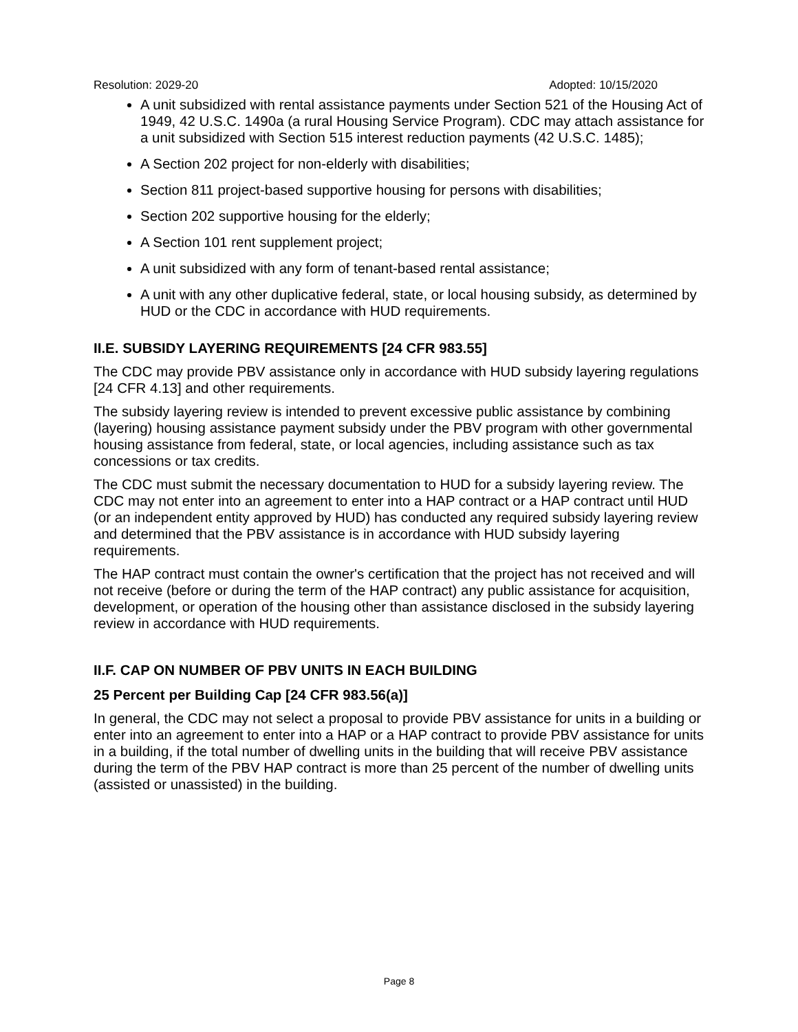Resolution: 2029-20 Adopted: 10/15/2020
A unit subsidized with rental assistance payments under Section 521 of the Housing Act of 1949, 42 U.S.C. 1490a (a rural Housing Service Program). CDC may attach assistance for a unit subsidized with Section 515 interest reduction payments (42 U.S.C. 1485);
A Section 202 project for non-elderly with disabilities;
Section 811 project-based supportive housing for persons with disabilities;
Section 202 supportive housing for the elderly;
A Section 101 rent supplement project;
A unit subsidized with any form of tenant-based rental assistance;
A unit with any other duplicative federal, state, or local housing subsidy, as determined by HUD or the CDC in accordance with HUD requirements.
II.E. SUBSIDY LAYERING REQUIREMENTS [24 CFR 983.55]
The CDC may provide PBV assistance only in accordance with HUD subsidy layering regulations [24 CFR 4.13] and other requirements.
The subsidy layering review is intended to prevent excessive public assistance by combining (layering) housing assistance payment subsidy under the PBV program with other governmental housing assistance from federal, state, or local agencies, including assistance such as tax concessions or tax credits.
The CDC must submit the necessary documentation to HUD for a subsidy layering review. The CDC may not enter into an agreement to enter into a HAP contract or a HAP contract until HUD (or an independent entity approved by HUD) has conducted any required subsidy layering review and determined that the PBV assistance is in accordance with HUD subsidy layering requirements.
The HAP contract must contain the owner's certification that the project has not received and will not receive (before or during the term of the HAP contract) any public assistance for acquisition, development, or operation of the housing other than assistance disclosed in the subsidy layering review in accordance with HUD requirements.
II.F. CAP ON NUMBER OF PBV UNITS IN EACH BUILDING
25 Percent per Building Cap [24 CFR 983.56(a)]
In general, the CDC may not select a proposal to provide PBV assistance for units in a building or enter into an agreement to enter into a HAP or a HAP contract to provide PBV assistance for units in a building, if the total number of dwelling units in the building that will receive PBV assistance during the term of the PBV HAP contract is more than 25 percent of the number of dwelling units (assisted or unassisted) in the building.
Page 8